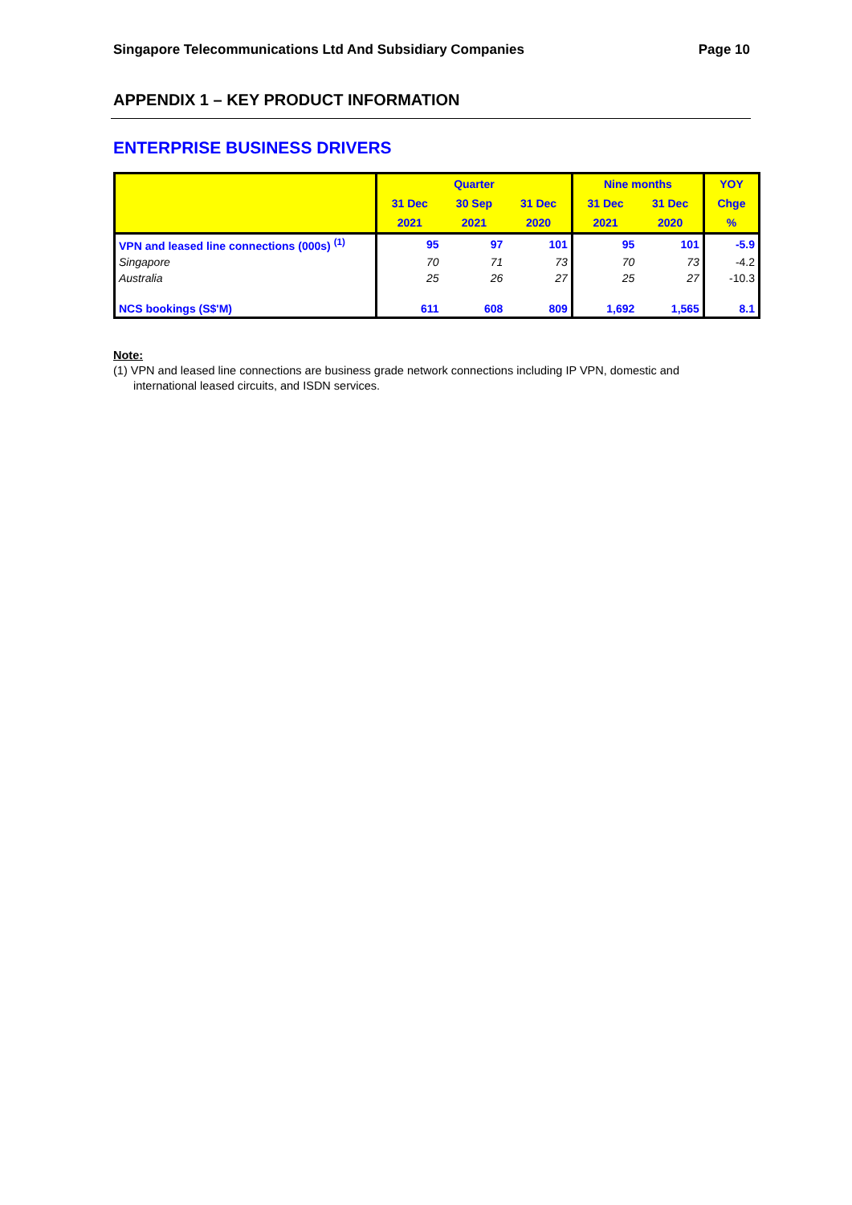Singapore Telecommunications Ltd And Subsidiary Companies Page 10
APPENDIX 1 – KEY PRODUCT INFORMATION
ENTERPRISE BUSINESS DRIVERS
| | Quarter | | | Nine months | | YOY |
| --- | --- | --- | --- | --- | --- | --- |
| | 31 Dec | 30 Sep | 31 Dec | 31 Dec | 31 Dec | Chge |
| | 2021 | 2021 | 2020 | 2021 | 2020 | % |
| VPN and leased line connections (000s) <sup>(1)</sup> | 95 | 97 | 101 | 95 | 101 | -5.9 |
| Singapore | 70 | 71 | 73 | 70 | 73 | -4.2 |
| Australia | 25 | 26 | 27 | 25 | 27 | -10.3 |
| NCS bookings (S$'M) | 611 | 608 | 809 | 1,692 | 1,565 | 8.1 |
Note:
(1) VPN and leased line connections are business grade network connections including IP VPN, domestic and
international leased circuits, and ISDN services.